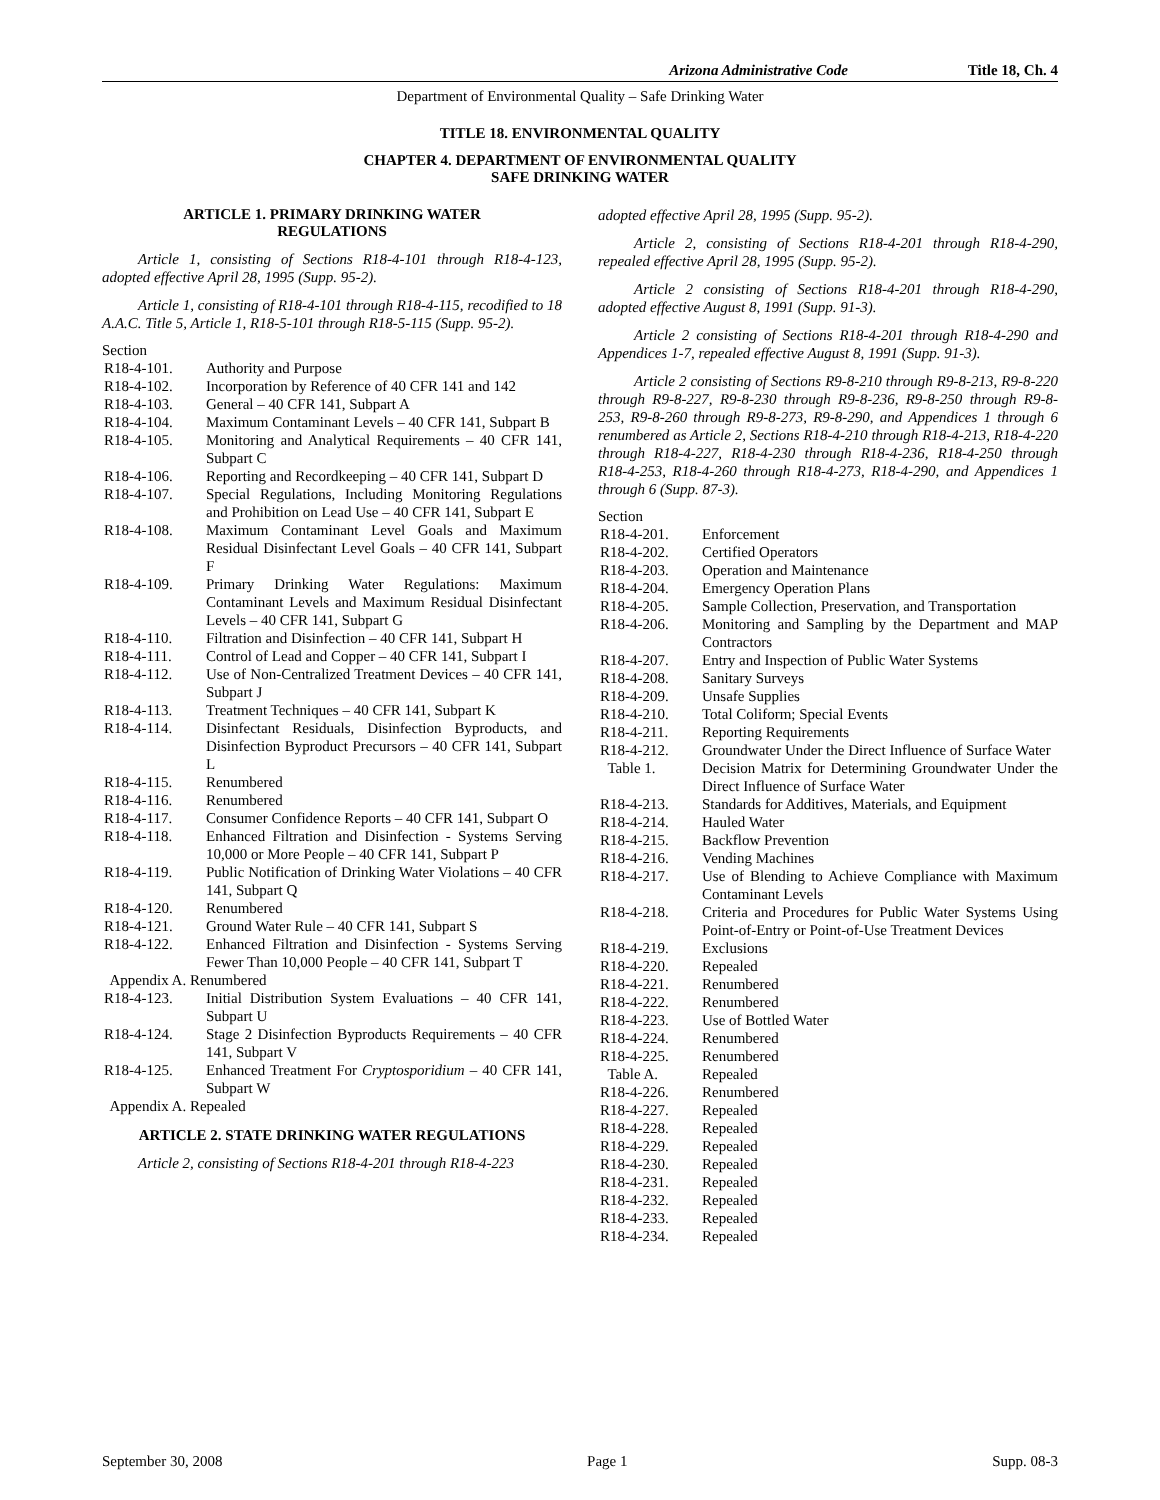Arizona Administrative Code Title 18, Ch. 4
Department of Environmental Quality – Safe Drinking Water
TITLE 18. ENVIRONMENTAL QUALITY
CHAPTER 4. DEPARTMENT OF ENVIRONMENTAL QUALITY
SAFE DRINKING WATER
ARTICLE 1. PRIMARY DRINKING WATER
REGULATIONS
Article 1, consisting of Sections R18-4-101 through R18-4-123, adopted effective April 28, 1995 (Supp. 95-2).
Article 1, consisting of R18-4-101 through R18-4-115, recodified to 18 A.A.C. Title 5, Article 1, R18-5-101 through R18-5-115 (Supp. 95-2).
Section
| R18-4-101. | Authority and Purpose |
| R18-4-102. | Incorporation by Reference of 40 CFR 141 and 142 |
| R18-4-103. | General – 40 CFR 141, Subpart A |
| R18-4-104. | Maximum Contaminant Levels – 40 CFR 141, Subpart B |
| R18-4-105. | Monitoring and Analytical Requirements – 40 CFR 141, Subpart C |
| R18-4-106. | Reporting and Recordkeeping – 40 CFR 141, Subpart D |
| R18-4-107. | Special Regulations, Including Monitoring Regulations and Prohibition on Lead Use – 40 CFR 141, Subpart E |
| R18-4-108. | Maximum Contaminant Level Goals and Maximum Residual Disinfectant Level Goals – 40 CFR 141, Subpart F |
| R18-4-109. | Primary Drinking Water Regulations: Maximum Contaminant Levels and Maximum Residual Disinfectant Levels – 40 CFR 141, Subpart G |
| R18-4-110. | Filtration and Disinfection – 40 CFR 141, Subpart H |
| R18-4-111. | Control of Lead and Copper – 40 CFR 141, Subpart I |
| R18-4-112. | Use of Non-Centralized Treatment Devices – 40 CFR 141, Subpart J |
| R18-4-113. | Treatment Techniques – 40 CFR 141, Subpart K |
| R18-4-114. | Disinfectant Residuals, Disinfection Byproducts, and Disinfection Byproduct Precursors – 40 CFR 141, Subpart L |
| R18-4-115. | Renumbered |
| R18-4-116. | Renumbered |
| R18-4-117. | Consumer Confidence Reports – 40 CFR 141, Subpart O |
| R18-4-118. | Enhanced Filtration and Disinfection - Systems Serving 10,000 or More People – 40 CFR 141, Subpart P |
| R18-4-119. | Public Notification of Drinking Water Violations – 40 CFR 141, Subpart Q |
| R18-4-120. | Renumbered |
| R18-4-121. | Ground Water Rule – 40 CFR 141, Subpart S |
| R18-4-122. | Enhanced Filtration and Disinfection - Systems Serving Fewer Than 10,000 People – 40 CFR 141, Subpart T |
| Appendix A. Renumbered | |
| R18-4-123. | Initial Distribution System Evaluations – 40 CFR 141, Subpart U |
| R18-4-124. | Stage 2 Disinfection Byproducts Requirements – 40 CFR 141, Subpart V |
| R18-4-125. | Enhanced Treatment For Cryptosporidium – 40 CFR 141, Subpart W |
| Appendix A. Repealed | |
ARTICLE 2. STATE DRINKING WATER REGULATIONS
Article 2, consisting of Sections R18-4-201 through R18-4-223
adopted effective April 28, 1995 (Supp. 95-2).
Article 2, consisting of Sections R18-4-201 through R18-4-290, repealed effective April 28, 1995 (Supp. 95-2).
Article 2 consisting of Sections R18-4-201 through R18-4-290, adopted effective August 8, 1991 (Supp. 91-3).
Article 2 consisting of Sections R18-4-201 through R18-4-290 and Appendices 1-7, repealed effective August 8, 1991 (Supp. 91-3).
Article 2 consisting of Sections R9-8-210 through R9-8-213, R9-8-220 through R9-8-227, R9-8-230 through R9-8-236, R9-8-250 through R9-8-253, R9-8-260 through R9-8-273, R9-8-290, and Appendices 1 through 6 renumbered as Article 2, Sections R18-4-210 through R18-4-213, R18-4-220 through R18-4-227, R18-4-230 through R18-4-236, R18-4-250 through R18-4-253, R18-4-260 through R18-4-273, R18-4-290, and Appendices 1 through 6 (Supp. 87-3).
Section
| R18-4-201. | Enforcement |
| R18-4-202. | Certified Operators |
| R18-4-203. | Operation and Maintenance |
| R18-4-204. | Emergency Operation Plans |
| R18-4-205. | Sample Collection, Preservation, and Transportation |
| R18-4-206. | Monitoring and Sampling by the Department and MAP Contractors |
| R18-4-207. | Entry and Inspection of Public Water Systems |
| R18-4-208. | Sanitary Surveys |
| R18-4-209. | Unsafe Supplies |
| R18-4-210. | Total Coliform; Special Events |
| R18-4-211. | Reporting Requirements |
| R18-4-212. | Groundwater Under the Direct Influence of Surface Water |
| Table 1. | Decision Matrix for Determining Groundwater Under the Direct Influence of Surface Water |
| R18-4-213. | Standards for Additives, Materials, and Equipment |
| R18-4-214. | Hauled Water |
| R18-4-215. | Backflow Prevention |
| R18-4-216. | Vending Machines |
| R18-4-217. | Use of Blending to Achieve Compliance with Maximum Contaminant Levels |
| R18-4-218. | Criteria and Procedures for Public Water Systems Using Point-of-Entry or Point-of-Use Treatment Devices |
| R18-4-219. | Exclusions |
| R18-4-220. | Repealed |
| R18-4-221. | Renumbered |
| R18-4-222. | Renumbered |
| R18-4-223. | Use of Bottled Water |
| R18-4-224. | Renumbered |
| R18-4-225. | Renumbered |
| Table A. | Repealed |
| R18-4-226. | Renumbered |
| R18-4-227. | Repealed |
| R18-4-228. | Repealed |
| R18-4-229. | Repealed |
| R18-4-230. | Repealed |
| R18-4-231. | Repealed |
| R18-4-232. | Repealed |
| R18-4-233. | Repealed |
| R18-4-234. | Repealed |
September 30, 2008 Page 1 Supp. 08-3